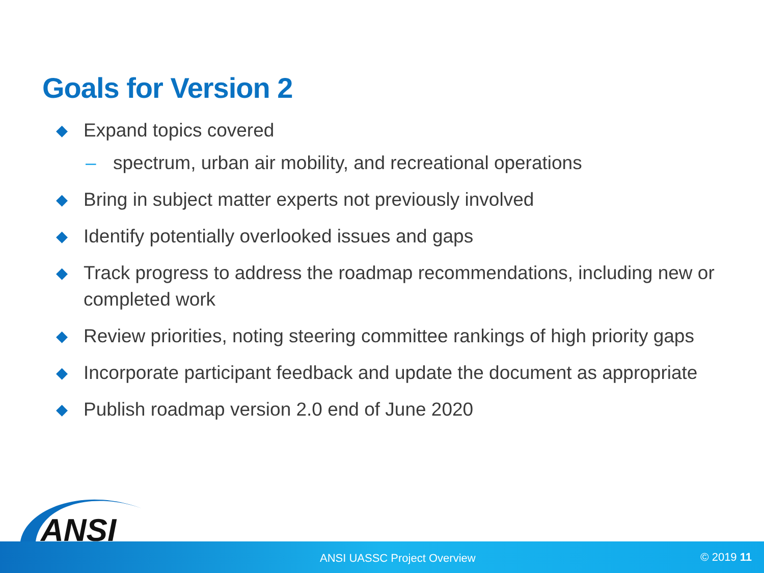Goals for Version 2
◆ Expand topics covered
– spectrum, urban air mobility, and recreational operations
◆ Bring in subject matter experts not previously involved
◆ Identify potentially overlooked issues and gaps
◆ Track progress to address the roadmap recommendations, including new or completed work
◆ Review priorities, noting steering committee rankings of high priority gaps
◆ Incorporate participant feedback and update the document as appropriate
◆ Publish roadmap version 2.0 end of June 2020
ANSI
ANSI UASSC Project Overview © 2019 11